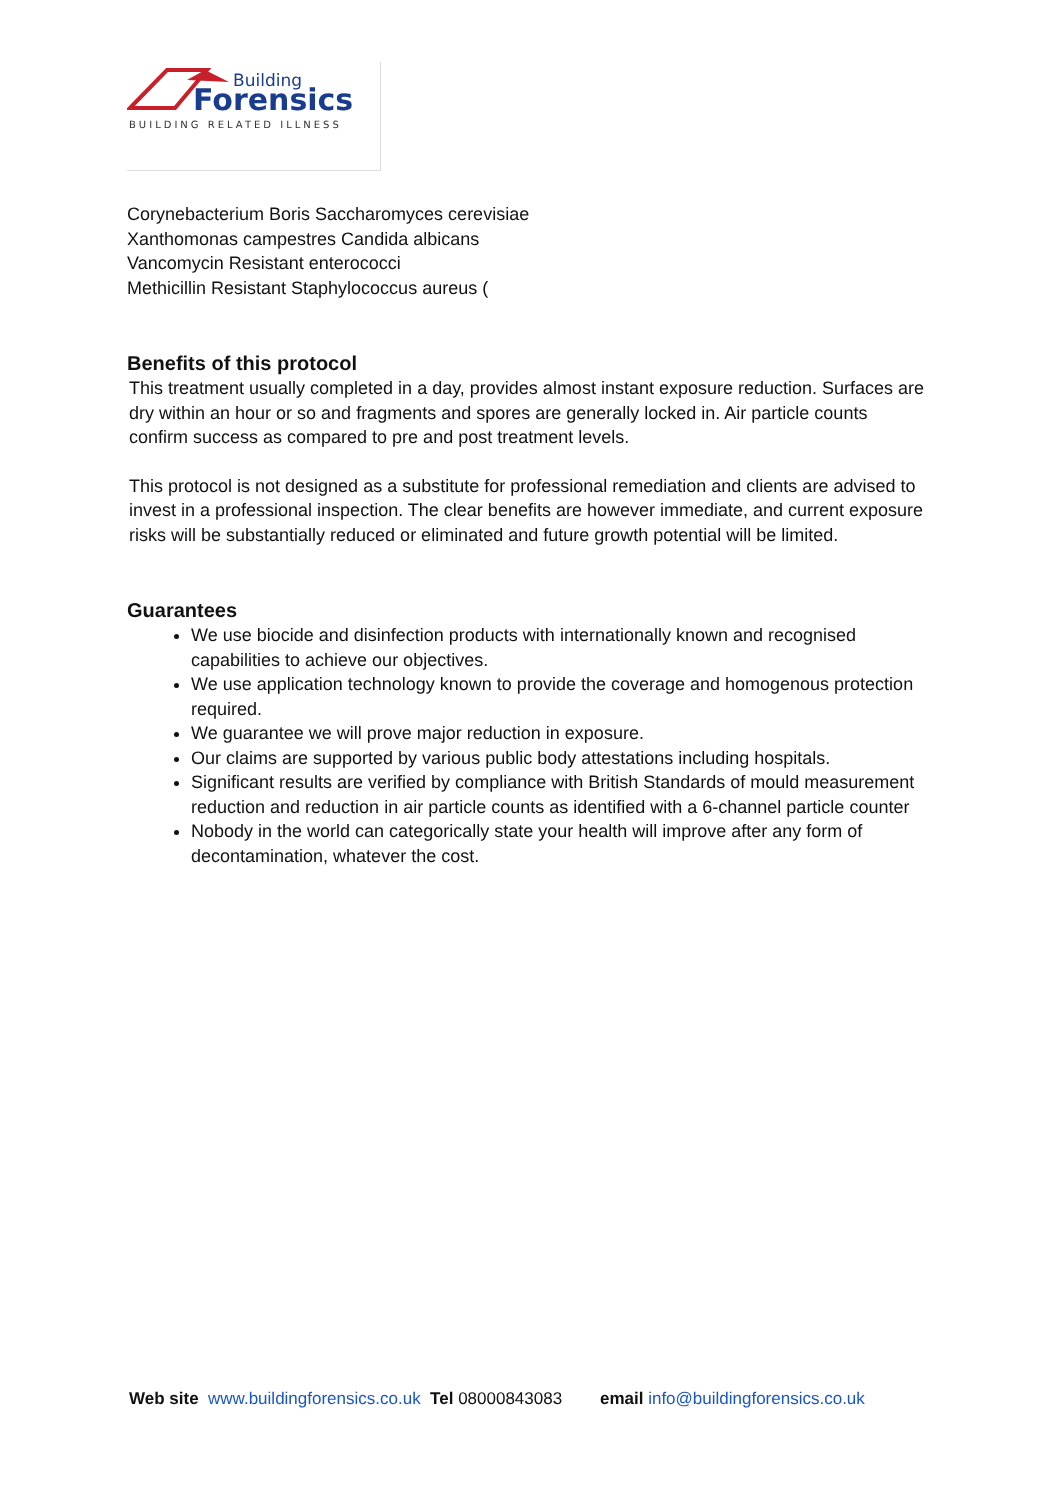Building
Forensics
BUILDING RELATED ILLNESS
Corynebacterium Boris Saccharomyces cerevisiae
Xanthomonas campestres Candida albicans
Vancomycin Resistant enterococci
Methicillin Resistant Staphylococcus aureus (
Benefits of this protocol
This treatment usually completed in a day, provides almost instant exposure reduction. Surfaces are dry within an hour or so and fragments and spores are generally locked in. Air particle counts confirm success as compared to pre and post treatment levels.
This protocol is not designed as a substitute for professional remediation and clients are advised to invest in a professional inspection. The clear benefits are however immediate, and current exposure risks will be substantially reduced or eliminated and future growth potential will be limited.
Guarantees
We use biocide and disinfection products with internationally known and recognised capabilities to achieve our objectives.
We use application technology known to provide the coverage and homogenous protection required.
We guarantee we will prove major reduction in exposure.
Our claims are supported by various public body attestations including hospitals.
Significant results are verified by compliance with British Standards of mould measurement reduction and reduction in air particle counts as identified with a 6-channel particle counter
Nobody in the world can categorically state your health will improve after any form of decontamination, whatever the cost.
Web site www.buildingforensics.co.uk Tel 08000843083 email info@buildingforensics.co.uk